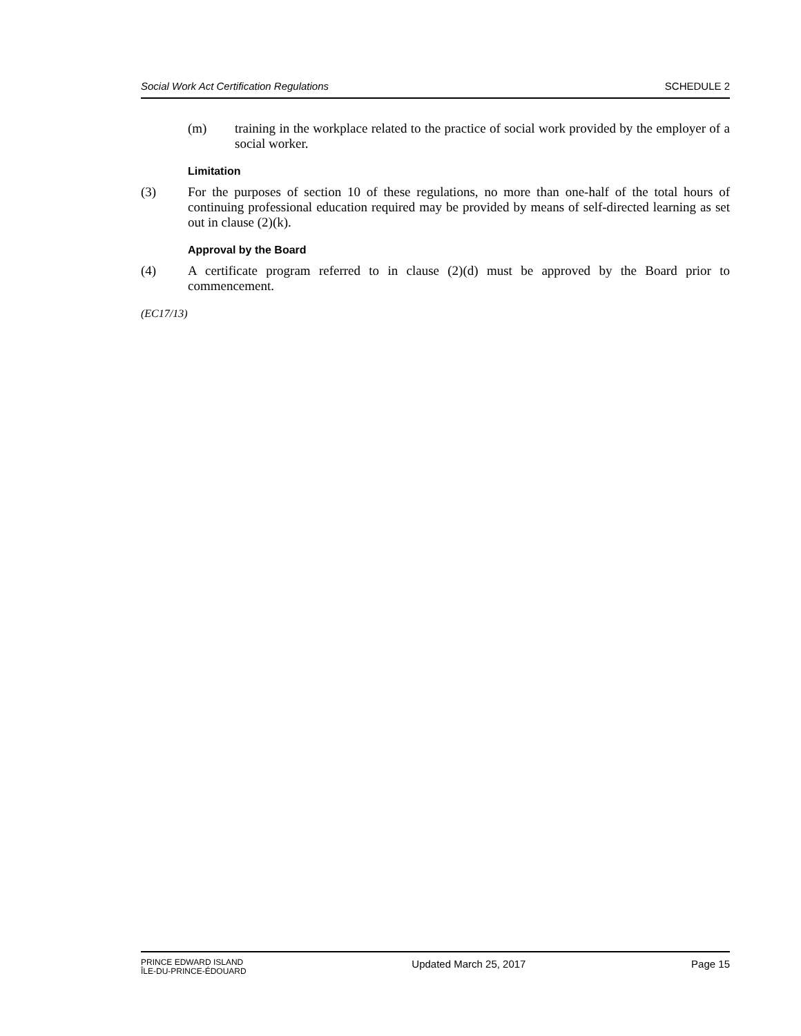Social Work Act Certification Regulations SCHEDULE 2
(m) training in the workplace related to the practice of social work provided by the employer of a social worker.
Limitation
(3) For the purposes of section 10 of these regulations, no more than one-half of the total hours of continuing professional education required may be provided by means of self-directed learning as set out in clause (2)(k).
Approval by the Board
(4) A certificate program referred to in clause (2)(d) must be approved by the Board prior to commencement.
(EC17/13)
PRINCE EDWARD ISLAND
ÎLE-DU-PRINCE-ÉDOUARD
Updated March 25, 2017 Page 15